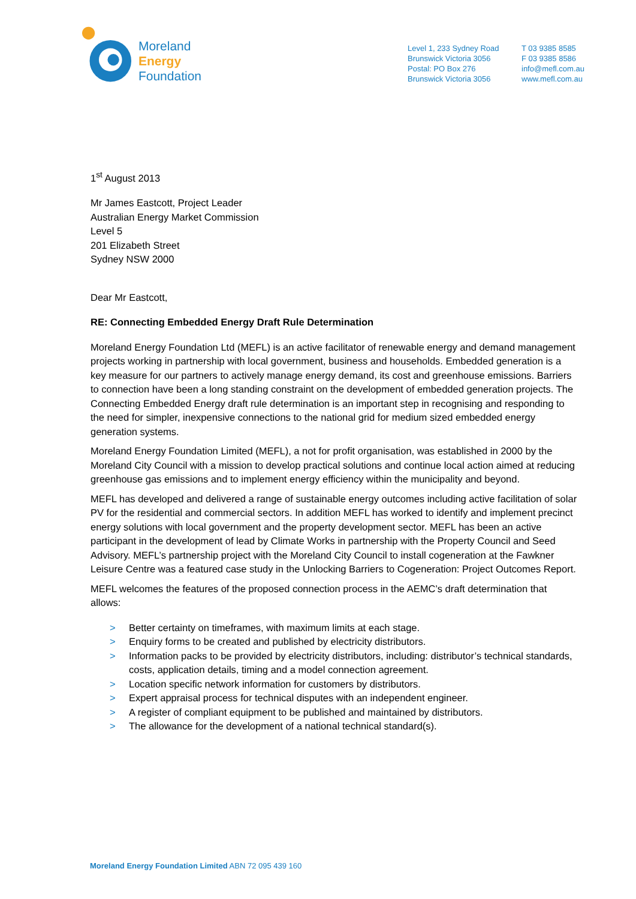Moreland
Energy
Foundation
Level 1, 233 Sydney Road
Brunswick Victoria 3056
Postal: PO Box 276
Brunswick Victoria 3056
T 03 9385 8585
F 03 9385 8586
info@mefl.com.au
www.mefl.com.au
1<sup>st</sup> August 2013
Mr James Eastcott, Project Leader
Australian Energy Market Commission
Level 5
201 Elizabeth Street
Sydney NSW 2000
Dear Mr Eastcott,
RE: Connecting Embedded Energy Draft Rule Determination
Moreland Energy Foundation Ltd (MEFL) is an active facilitator of renewable energy and demand management projects working in partnership with local government, business and households. Embedded generation is a key measure for our partners to actively manage energy demand, its cost and greenhouse emissions. Barriers to connection have been a long standing constraint on the development of embedded generation projects. The Connecting Embedded Energy draft rule determination is an important step in recognising and responding to the need for simpler, inexpensive connections to the national grid for medium sized embedded energy generation systems.
Moreland Energy Foundation Limited (MEFL), a not for profit organisation, was established in 2000 by the Moreland City Council with a mission to develop practical solutions and continue local action aimed at reducing greenhouse gas emissions and to implement energy efficiency within the municipality and beyond.
MEFL has developed and delivered a range of sustainable energy outcomes including active facilitation of solar PV for the residential and commercial sectors. In addition MEFL has worked to identify and implement precinct energy solutions with local government and the property development sector. MEFL has been an active participant in the development of lead by Climate Works in partnership with the Property Council and Seed Advisory. MEFL’s partnership project with the Moreland City Council to install cogeneration at the Fawkner Leisure Centre was a featured case study in the Unlocking Barriers to Cogeneration: Project Outcomes Report.
MEFL welcomes the features of the proposed connection process in the AEMC’s draft determination that allows:
> Better certainty on timeframes, with maximum limits at each stage.
> Enquiry forms to be created and published by electricity distributors.
> Information packs to be provided by electricity distributors, including: distributor’s technical standards, costs, application details, timing and a model connection agreement.
> Location specific network information for customers by distributors.
> Expert appraisal process for technical disputes with an independent engineer.
> A register of compliant equipment to be published and maintained by distributors.
> The allowance for the development of a national technical standard(s).
Moreland Energy Foundation Limited ABN 72 095 439 160